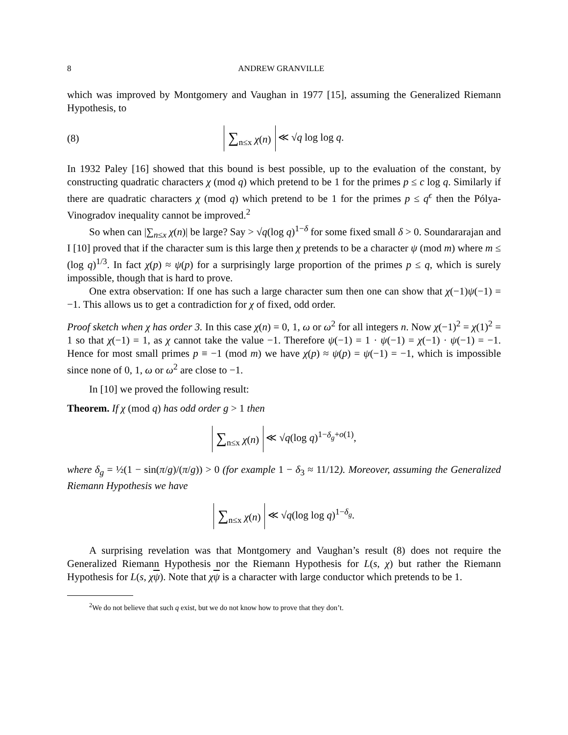8 ANDREW GRANVILLE
which was improved by Montgomery and Vaughan in 1977 [15], assuming the Generalized Riemann Hypothesis, to
(8)
∑<sub>n≤x</sub> χ(n) ≪ √q log log q.
In 1932 Paley [16] showed that this bound is best possible, up to the evaluation of the constant, by constructing quadratic characters χ (mod q) which pretend to be 1 for the primes p ≤ c log q. Similarly if there are quadratic characters χ (mod q) which pretend to be 1 for the primes p ≤ q<sup>ϵ</sup> then the Pólya-Vinogradov inequality cannot be improved.<sup>2</sup>
So when can |∑<sub>n≤x</sub> χ(n)| be large? Say > √q(log q)<sup>1−δ</sup> for some fixed small δ > 0. Soundararajan and I [10] proved that if the character sum is this large then χ pretends to be a character ψ (mod m) where m ≤ (log q)<sup>1/3</sup>. In fact χ(p) ≈ ψ(p) for a surprisingly large proportion of the primes p ≤ q, which is surely impossible, though that is hard to prove.
One extra observation: If one has such a large character sum then one can show that χ(−1)ψ(−1) = −1. This allows us to get a contradiction for χ of fixed, odd order.
Proof sketch when χ has order 3. In this case χ(n) = 0, 1, ω or ω<sup>2</sup> for all integers n. Now χ(−1)<sup>2</sup> = χ(1)<sup>2</sup> = 1 so that χ(−1) = 1, as χ cannot take the value −1. Therefore ψ(−1) = 1 · ψ(−1) = χ(−1) · ψ(−1) = −1. Hence for most small primes p ≡ −1 (mod m) we have χ(p) ≈ ψ(p) = ψ(−1) = −1, which is impossible since none of 0, 1, ω or ω<sup>2</sup> are close to −1.
In [10] we proved the following result:
Theorem. If χ (mod q) has odd order g > 1 then
∑<sub>n≤x</sub> χ(n) ≪ √q(log q)<sup>1−δ<sub>g</sub>+o(1)</sup>,
where δ<sub>g</sub> = ½(1 − sin(π/g)/(π/g)) > 0 (for example 1 − δ<sub>3</sub> ≈ 11/12). Moreover, assuming the Generalized Riemann Hypothesis we have
∑<sub>n≤x</sub> χ(n) ≪ √q(log log q)<sup>1−δ<sub>g</sub></sup>.
A surprising revelation was that Montgomery and Vaughan’s result (8) does not require the Generalized Riemann Hypothesis nor the Riemann Hypothesis for L(s, χ) but rather the Riemann Hypothesis for L(s, χψ). Note that χψ is a character with large conductor which pretends to be 1.
<sup>2</sup> We do not believe that such q exist, but we do not know how to prove that they don’t.